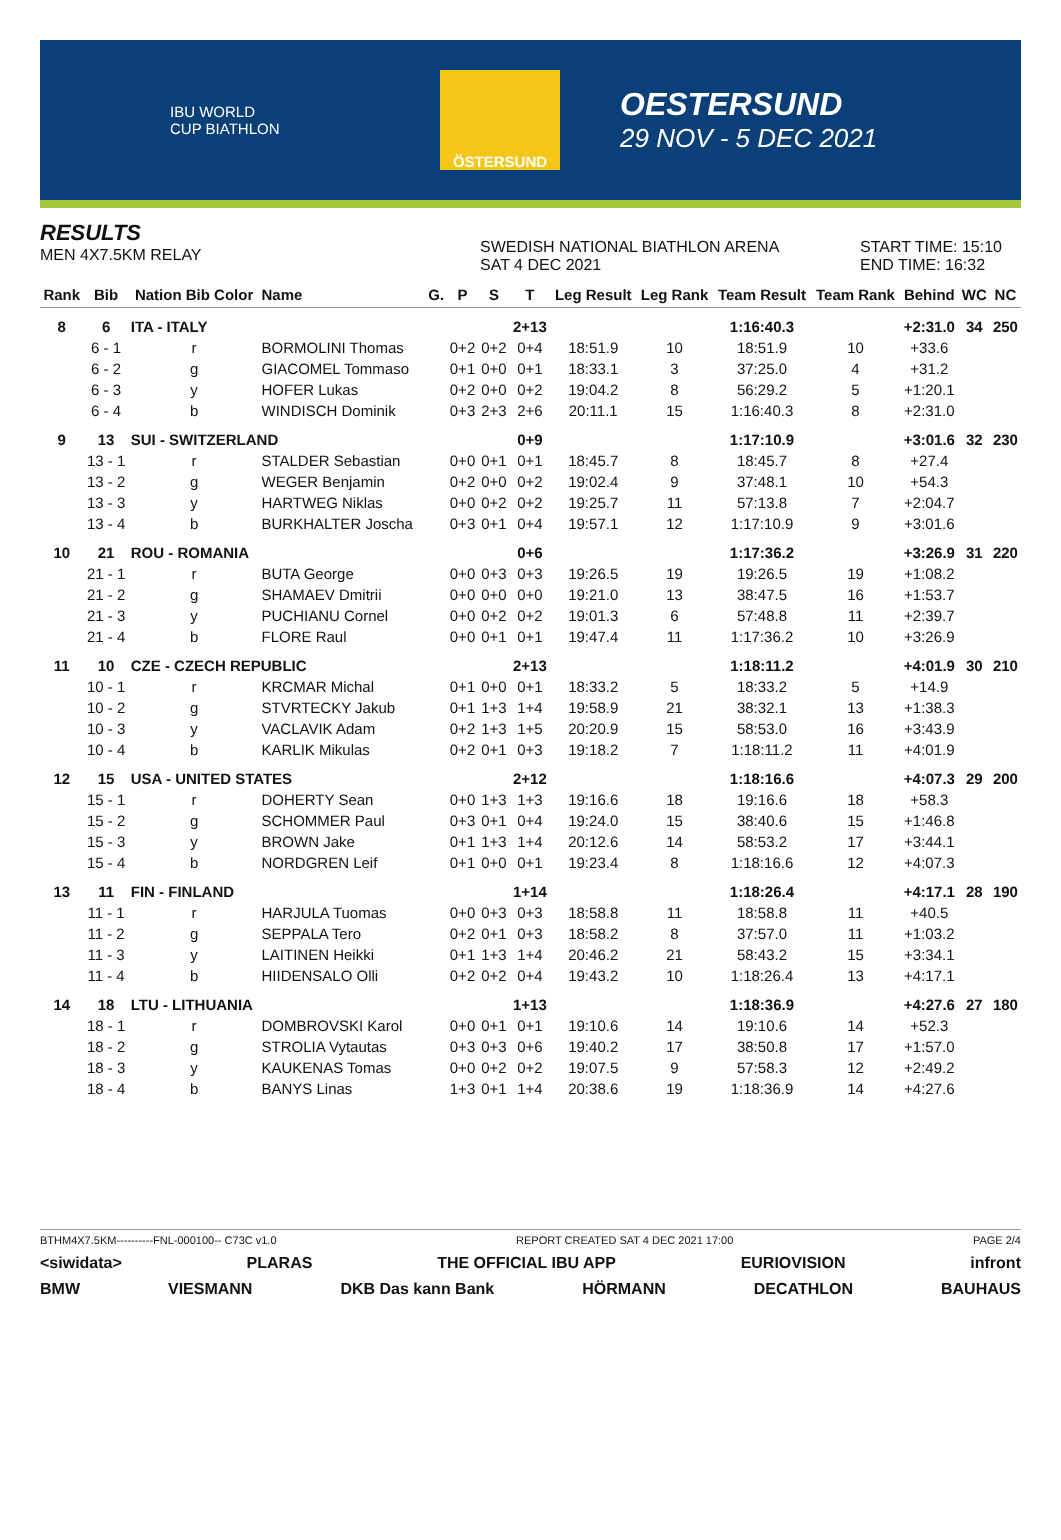IBU WORLD CUP BIATHLON
ÖSTERSUND
OESTERSUND
29 NOV - 5 DEC 2021
RESULTS
MEN 4X7.5KM RELAY
SWEDISH NATIONAL BIATHLON ARENA
SAT 4 DEC 2021
START TIME: 15:10
END TIME: 16:32
| Rank | Bib | Nation Bib Color | Name | G. | P | S | T | Leg Result | Leg Rank | Team Result | Team Rank | Behind | WC | NC |
| --- | --- | --- | --- | --- | --- | --- | --- | --- | --- | --- | --- | --- | --- | --- |
| 8 | 6 | ITA - ITALY | | | | | 2+13 | | | 1:16:40.3 | | +2:31.0 | 34 | 250 |
| | 6 - 1 | r | BORMOLINI Thomas | | 0+2 | 0+2 | 0+4 | 18:51.9 | 10 | 18:51.9 | 10 | +33.6 | | |
| | 6 - 2 | g | GIACOMEL Tommaso | | 0+1 | 0+0 | 0+1 | 18:33.1 | 3 | 37:25.0 | 4 | +31.2 | | |
| | 6 - 3 | y | HOFER Lukas | | 0+2 | 0+0 | 0+2 | 19:04.2 | 8 | 56:29.2 | 5 | +1:20.1 | | |
| | 6 - 4 | b | WINDISCH Dominik | | 0+3 | 2+3 | 2+6 | 20:11.1 | 15 | 1:16:40.3 | 8 | +2:31.0 | | |
| 9 | 13 | SUI - SWITZERLAND | | | | | 0+9 | | | 1:17:10.9 | | +3:01.6 | 32 | 230 |
| | 13 - 1 | r | STALDER Sebastian | | 0+0 | 0+1 | 0+1 | 18:45.7 | 8 | 18:45.7 | 8 | +27.4 | | |
| | 13 - 2 | g | WEGER Benjamin | | 0+2 | 0+0 | 0+2 | 19:02.4 | 9 | 37:48.1 | 10 | +54.3 | | |
| | 13 - 3 | y | HARTWEG Niklas | | 0+0 | 0+2 | 0+2 | 19:25.7 | 11 | 57:13.8 | 7 | +2:04.7 | | |
| | 13 - 4 | b | BURKHALTER Joscha | | 0+3 | 0+1 | 0+4 | 19:57.1 | 12 | 1:17:10.9 | 9 | +3:01.6 | | |
| 10 | 21 | ROU - ROMANIA | | | | | 0+6 | | | 1:17:36.2 | | +3:26.9 | 31 | 220 |
| | 21 - 1 | r | BUTA George | | 0+0 | 0+3 | 0+3 | 19:26.5 | 19 | 19:26.5 | 19 | +1:08.2 | | |
| | 21 - 2 | g | SHAMAEV Dmitrii | | 0+0 | 0+0 | 0+0 | 19:21.0 | 13 | 38:47.5 | 16 | +1:53.7 | | |
| | 21 - 3 | y | PUCHIANU Cornel | | 0+0 | 0+2 | 0+2 | 19:01.3 | 6 | 57:48.8 | 11 | +2:39.7 | | |
| | 21 - 4 | b | FLORE Raul | | 0+0 | 0+1 | 0+1 | 19:47.4 | 11 | 1:17:36.2 | 10 | +3:26.9 | | |
| 11 | 10 | CZE - CZECH REPUBLIC | | | | | 2+13 | | | 1:18:11.2 | | +4:01.9 | 30 | 210 |
| | 10 - 1 | r | KRCMAR Michal | | 0+1 | 0+0 | 0+1 | 18:33.2 | 5 | 18:33.2 | 5 | +14.9 | | |
| | 10 - 2 | g | STVRTECKY Jakub | | 0+1 | 1+3 | 1+4 | 19:58.9 | 21 | 38:32.1 | 13 | +1:38.3 | | |
| | 10 - 3 | y | VACLAVIK Adam | | 0+2 | 1+3 | 1+5 | 20:20.9 | 15 | 58:53.0 | 16 | +3:43.9 | | |
| | 10 - 4 | b | KARLIK Mikulas | | 0+2 | 0+1 | 0+3 | 19:18.2 | 7 | 1:18:11.2 | 11 | +4:01.9 | | |
| 12 | 15 | USA - UNITED STATES | | | | | 2+12 | | | 1:18:16.6 | | +4:07.3 | 29 | 200 |
| | 15 - 1 | r | DOHERTY Sean | | 0+0 | 1+3 | 1+3 | 19:16.6 | 18 | 19:16.6 | 18 | +58.3 | | |
| | 15 - 2 | g | SCHOMMER Paul | | 0+3 | 0+1 | 0+4 | 19:24.0 | 15 | 38:40.6 | 15 | +1:46.8 | | |
| | 15 - 3 | y | BROWN Jake | | 0+1 | 1+3 | 1+4 | 20:12.6 | 14 | 58:53.2 | 17 | +3:44.1 | | |
| | 15 - 4 | b | NORDGREN Leif | | 0+1 | 0+0 | 0+1 | 19:23.4 | 8 | 1:18:16.6 | 12 | +4:07.3 | | |
| 13 | 11 | FIN - FINLAND | | | | | 1+14 | | | 1:18:26.4 | | +4:17.1 | 28 | 190 |
| | 11 - 1 | r | HARJULA Tuomas | | 0+0 | 0+3 | 0+3 | 18:58.8 | 11 | 18:58.8 | 11 | +40.5 | | |
| | 11 - 2 | g | SEPPALA Tero | | 0+2 | 0+1 | 0+3 | 18:58.2 | 8 | 37:57.0 | 11 | +1:03.2 | | |
| | 11 - 3 | y | LAITINEN Heikki | | 0+1 | 1+3 | 1+4 | 20:46.2 | 21 | 58:43.2 | 15 | +3:34.1 | | |
| | 11 - 4 | b | HIIDENSALO Olli | | 0+2 | 0+2 | 0+4 | 19:43.2 | 10 | 1:18:26.4 | 13 | +4:17.1 | | |
| 14 | 18 | LTU - LITHUANIA | | | | | 1+13 | | | 1:18:36.9 | | +4:27.6 | 27 | 180 |
| | 18 - 1 | r | DOMBROVSKI Karol | | 0+0 | 0+1 | 0+1 | 19:10.6 | 14 | 19:10.6 | 14 | +52.3 | | |
| | 18 - 2 | g | STROLIA Vytautas | | 0+3 | 0+3 | 0+6 | 19:40.2 | 17 | 38:50.8 | 17 | +1:57.0 | | |
| | 18 - 3 | y | KAUKENAS Tomas | | 0+0 | 0+2 | 0+2 | 19:07.5 | 9 | 57:58.3 | 12 | +2:49.2 | | |
| | 18 - 4 | b | BANYS Linas | | 1+3 | 0+1 | 1+4 | 20:38.6 | 19 | 1:18:36.9 | 14 | +4:27.6 | | |
BTHM4X7.5KM----------FNL-000100-- C73C v1.0 REPORT CREATED SAT 4 DEC 2021 17:00 PAGE 2/4
<siwidata> PLARAS THE OFFICIAL IBU APP EURIOVISION infront
BMW VIESMANN DKB Das kann Bank HÖRMANN DECATHLON BAUHAUS